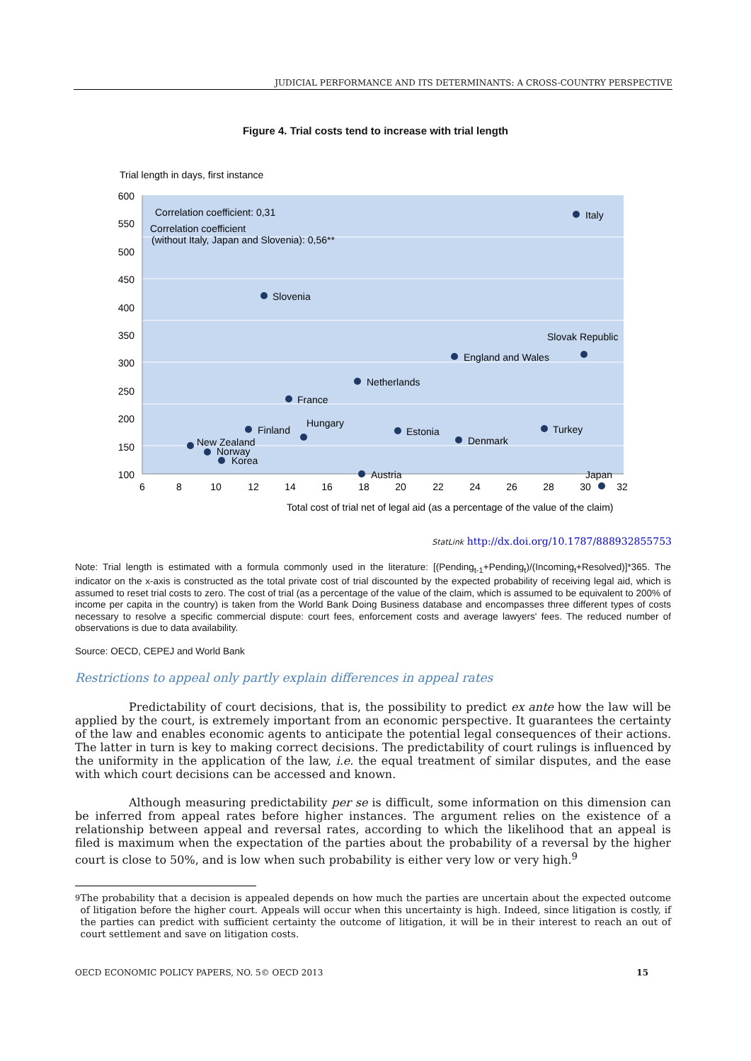JUDICIAL PERFORMANCE AND ITS DETERMINANTS: A CROSS-COUNTRY PERSPECTIVE
Figure 4. Trial costs tend to increase with trial length
Trial length in days, first instance
600
550
500
450
400
350
300
250
200
150
100
6
8
10
12
14
16
18
20
22
24
26
28
30
32
Total cost of trial net of legal aid (as a percentage of the value of the claim)
Correlation coefficient: 0,31
Correlation coefficient
(without Italy, Japan and Slovenia): 0,56**
Italy
Slovenia
Slovak Republic
England and Wales
Netherlands
France
Finland
Hungary
Estonia
Denmark
Turkey
New Zealand
Norway
Korea
Austria
Japan
StatLink http://dx.doi.org/10.1787/888932855753
Note: Trial length is estimated with a formula commonly used in the literature: [(Pending<sub>t-1</sub>+Pending<sub>t</sub>)/(Incoming<sub>t</sub>+Resolved)]*365. The indicator on the x-axis is constructed as the total private cost of trial discounted by the expected probability of receiving legal aid, which is assumed to reset trial costs to zero. The cost of trial (as a percentage of the value of the claim, which is assumed to be equivalent to 200% of income per capita in the country) is taken from the World Bank Doing Business database and encompasses three different types of costs necessary to resolve a specific commercial dispute: court fees, enforcement costs and average lawyers' fees. The reduced number of observations is due to data availability.
Source: OECD, CEPEJ and World Bank
Restrictions to appeal only partly explain differences in appeal rates
Predictability of court decisions, that is, the possibility to predict ex ante how the law will be applied by the court, is extremely important from an economic perspective. It guarantees the certainty of the law and enables economic agents to anticipate the potential legal consequences of their actions. The latter in turn is key to making correct decisions. The predictability of court rulings is influenced by the uniformity in the application of the law, i.e. the equal treatment of similar disputes, and the ease with which court decisions can be accessed and known.
Although measuring predictability per se is difficult, some information on this dimension can be inferred from appeal rates before higher instances. The argument relies on the existence of a relationship between appeal and reversal rates, according to which the likelihood that an appeal is filed is maximum when the expectation of the parties about the probability of a reversal by the higher court is close to 50%, and is low when such probability is either very low or very high.<sup>9</sup>
<sup>9</sup> The probability that a decision is appealed depends on how much the parties are uncertain about the expected outcome of litigation before the higher court. Appeals will occur when this uncertainty is high. Indeed, since litigation is costly, if the parties can predict with sufficient certainty the outcome of litigation, it will be in their interest to reach an out of court settlement and save on litigation costs.
OECD ECONOMIC POLICY PAPERS, NO. 5© OECD 2013 15